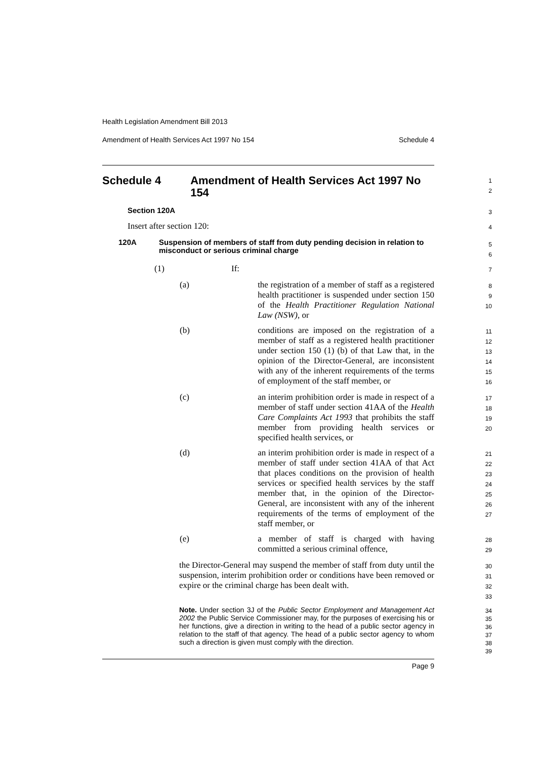Health Legislation Amendment Bill 2013
Amendment of Health Services Act 1997 No 154 Schedule 4
Schedule 4 Amendment of Health Services Act 1997 No 154
1
2
Section 120A
3
Insert after section 120:
4
120A Suspension of members of staff from duty pending decision in relation to misconduct or serious criminal charge
5
6
(1) If:
7
(a) the registration of a member of staff as a registered health practitioner is suspended under section 150 of the Health Practitioner Regulation National Law (NSW), or
8
9
10
(b) conditions are imposed on the registration of a member of staff as a registered health practitioner under section 150 (1) (b) of that Law that, in the opinion of the Director-General, are inconsistent with any of the inherent requirements of the terms of employment of the staff member, or
11
12
13
14
15
16
(c) an interim prohibition order is made in respect of a member of staff under section 41AA of the Health Care Complaints Act 1993 that prohibits the staff member from providing health services or specified health services, or
17
18
19
20
(d) an interim prohibition order is made in respect of a member of staff under section 41AA of that Act that places conditions on the provision of health services or specified health services by the staff member that, in the opinion of the Director-General, are inconsistent with any of the inherent requirements of the terms of employment of the staff member, or
21
22
23
24
25
26
27
(e) a member of staff is charged with having committed a serious criminal offence,
28
29
the Director-General may suspend the member of staff from duty until the suspension, interim prohibition order or conditions have been removed or expire or the criminal charge has been dealt with.
30
31
32
33
Note. Under section 3J of the Public Sector Employment and Management Act 2002 the Public Service Commissioner may, for the purposes of exercising his or her functions, give a direction in writing to the head of a public sector agency in relation to the staff of that agency. The head of a public sector agency to whom such a direction is given must comply with the direction.
34
35
36
37
38
39
Page 9